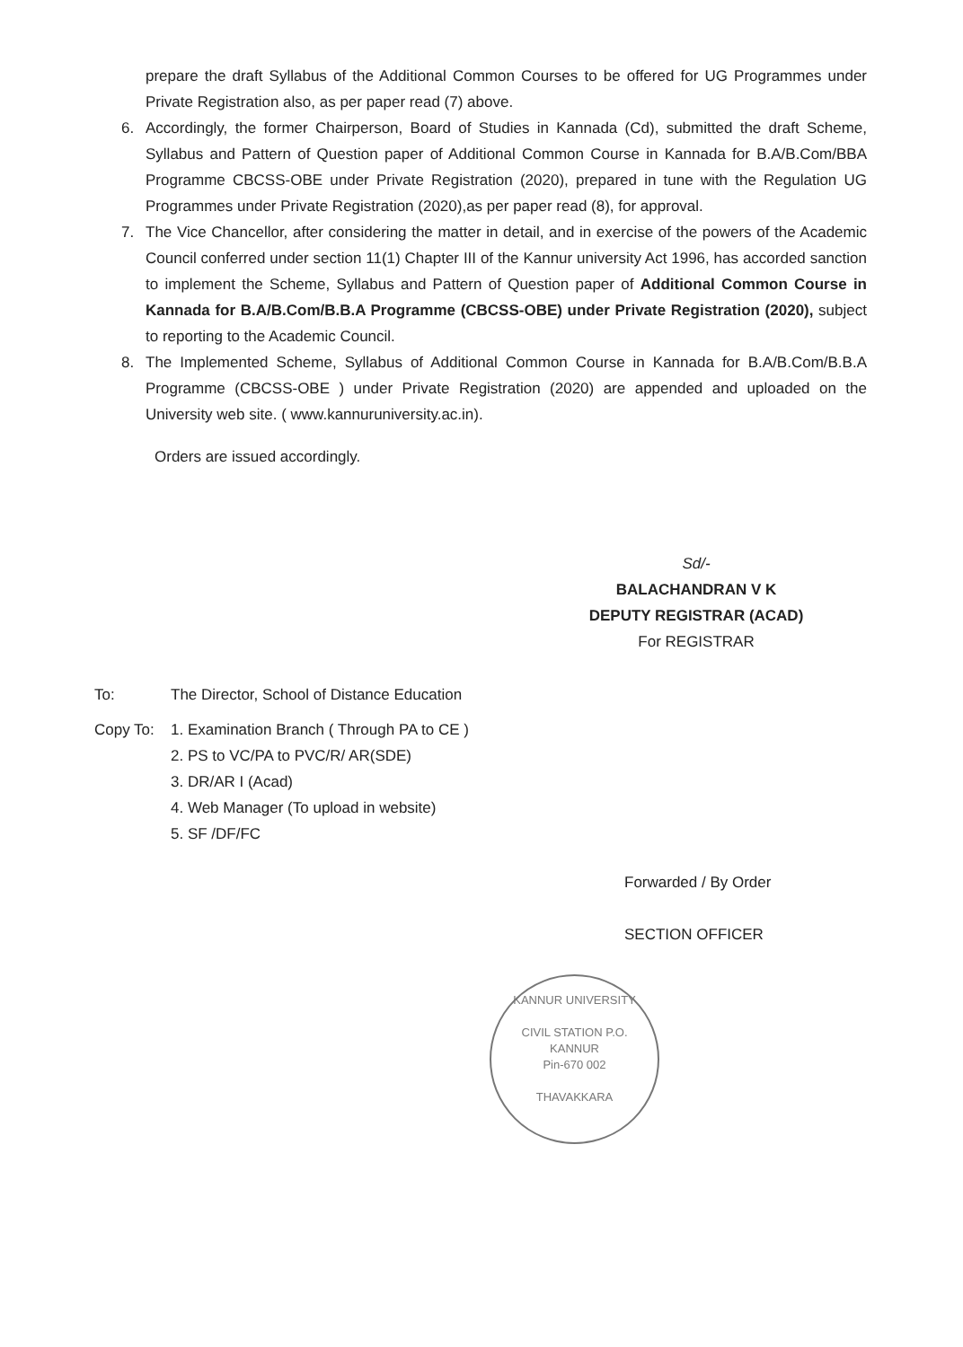prepare the draft Syllabus of the Additional Common Courses to be offered for UG Programmes under Private Registration also, as per paper read (7) above.
6. Accordingly, the former Chairperson, Board of Studies in Kannada (Cd), submitted the draft Scheme, Syllabus and Pattern of Question paper of Additional Common Course in Kannada for B.A/B.Com/BBA Programme CBCSS-OBE under Private Registration (2020), prepared in tune with the Regulation UG Programmes under Private Registration (2020),as per paper read (8), for approval.
7. The Vice Chancellor, after considering the matter in detail, and in exercise of the powers of the Academic Council conferred under section 11(1) Chapter III of the Kannur university Act 1996, has accorded sanction to implement the Scheme, Syllabus and Pattern of Question paper of Additional Common Course in Kannada for B.A/B.Com/B.B.A Programme (CBCSS-OBE) under Private Registration (2020), subject to reporting to the Academic Council.
8. The Implemented Scheme, Syllabus of Additional Common Course in Kannada for B.A/B.Com/B.B.A Programme (CBCSS-OBE ) under Private Registration (2020) are appended and uploaded on the University web site. ( www.kannuruniversity.ac.in).
Orders are issued accordingly.
Sd/-
BALACHANDRAN V K
DEPUTY REGISTRAR (ACAD)
For REGISTRAR
To: The Director, School of Distance Education
Copy To: 1. Examination Branch ( Through PA to CE )
2. PS to VC/PA to PVC/R/ AR(SDE)
3. DR/AR I (Acad)
4. Web Manager (To upload in website)
5. SF /DF/FC
Forwarded / By Order
SECTION OFFICER
KANNUR UNIVERSITY
CIVIL STATION P.O.
KANNUR
Pin-670 002
THAVAKKARA